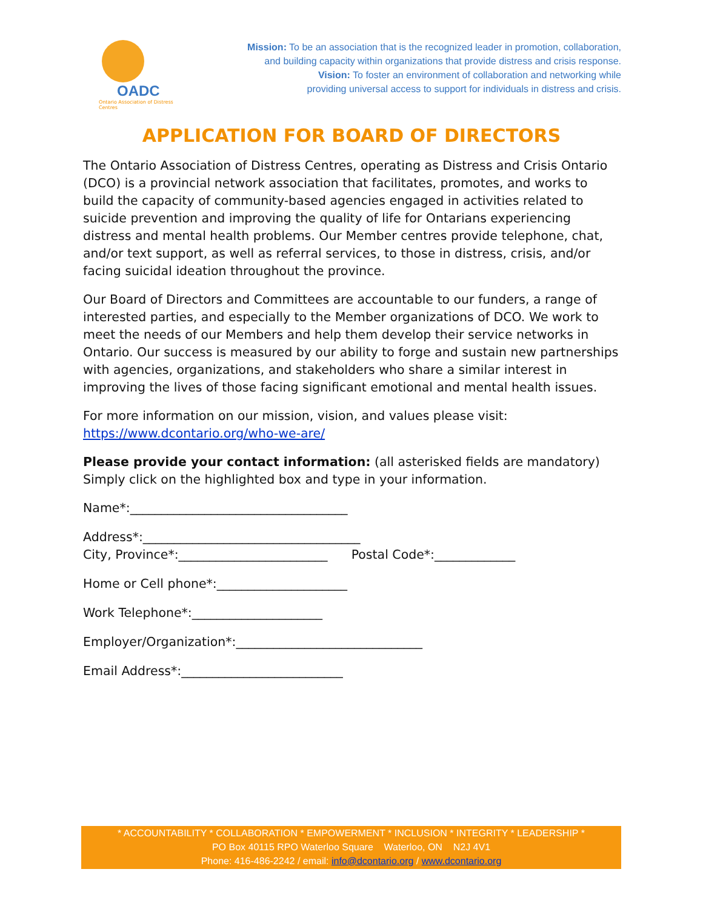OADC
Ontario Association of Distress Centres
Mission: To be an association that is the recognized leader in promotion, collaboration,
and building capacity within organizations that provide distress and crisis response.
Vision: To foster an environment of collaboration and networking while
providing universal access to support for individuals in distress and crisis.
APPLICATION FOR BOARD OF DIRECTORS
The Ontario Association of Distress Centres, operating as Distress and Crisis Ontario (DCO) is a provincial network association that facilitates, promotes, and works to build the capacity of community-based agencies engaged in activities related to suicide prevention and improving the quality of life for Ontarians experiencing distress and mental health problems. Our Member centres provide telephone, chat, and/or text support, as well as referral services, to those in distress, crisis, and/or facing suicidal ideation throughout the province.
Our Board of Directors and Committees are accountable to our funders, a range of interested parties, and especially to the Member organizations of DCO. We work to meet the needs of our Members and help them develop their service networks in Ontario. Our success is measured by our ability to forge and sustain new partnerships with agencies, organizations, and stakeholders who share a similar interest in improving the lives of those facing significant emotional and mental health issues.
For more information on our mission, vision, and values please visit:
https://www.dcontario.org/who-we-are/
Please provide your contact information: (all asterisked fields are mandatory) Simply click on the highlighted box and type in your information.
Name*:___________________________________
Address*:___________________________________
City, Province*:________________________ Postal Code*:_____________
Home or Cell phone*:_____________________
Work Telephone*:_____________________
Employer/Organization*:______________________________
Email Address*:__________________________
* ACCOUNTABILITY * COLLABORATION * EMPOWERMENT * INCLUSION * INTEGRITY * LEADERSHIP *
PO Box 40115 RPO Waterloo Square Waterloo, ON N2J 4V1
Phone: 416-486-2242 / email: info@dcontario.org / www.dcontario.org